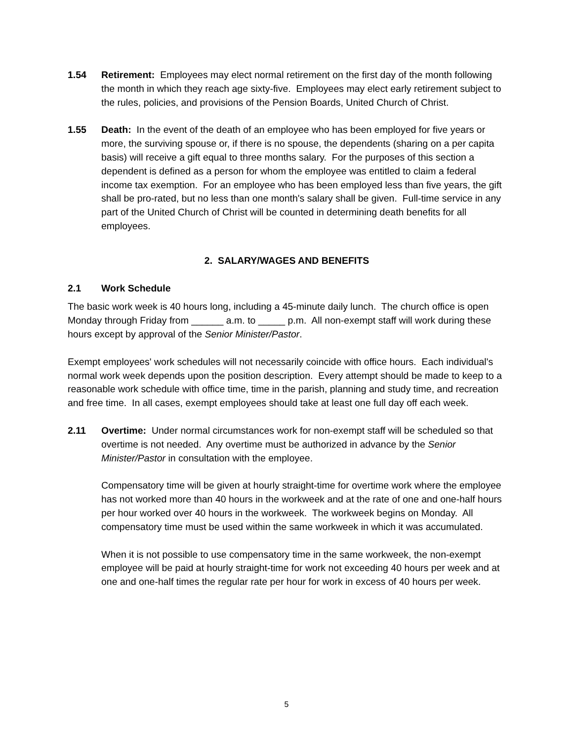1.54 Retirement: Employees may elect normal retirement on the first day of the month following the month in which they reach age sixty-five. Employees may elect early retirement subject to the rules, policies, and provisions of the Pension Boards, United Church of Christ.
1.55 Death: In the event of the death of an employee who has been employed for five years or more, the surviving spouse or, if there is no spouse, the dependents (sharing on a per capita basis) will receive a gift equal to three months salary. For the purposes of this section a dependent is defined as a person for whom the employee was entitled to claim a federal income tax exemption. For an employee who has been employed less than five years, the gift shall be pro-rated, but no less than one month's salary shall be given. Full-time service in any part of the United Church of Christ will be counted in determining death benefits for all employees.
2. SALARY/WAGES AND BENEFITS
2.1 Work Schedule
The basic work week is 40 hours long, including a 45-minute daily lunch. The church office is open Monday through Friday from ______ a.m. to _____ p.m. All non-exempt staff will work during these hours except by approval of the Senior Minister/Pastor.
Exempt employees' work schedules will not necessarily coincide with office hours. Each individual's normal work week depends upon the position description. Every attempt should be made to keep to a reasonable work schedule with office time, time in the parish, planning and study time, and recreation and free time. In all cases, exempt employees should take at least one full day off each week.
2.11 Overtime: Under normal circumstances work for non-exempt staff will be scheduled so that overtime is not needed. Any overtime must be authorized in advance by the Senior Minister/Pastor in consultation with the employee.
Compensatory time will be given at hourly straight-time for overtime work where the employee has not worked more than 40 hours in the workweek and at the rate of one and one-half hours per hour worked over 40 hours in the workweek. The workweek begins on Monday. All compensatory time must be used within the same workweek in which it was accumulated.
When it is not possible to use compensatory time in the same workweek, the non-exempt employee will be paid at hourly straight-time for work not exceeding 40 hours per week and at one and one-half times the regular rate per hour for work in excess of 40 hours per week.
5